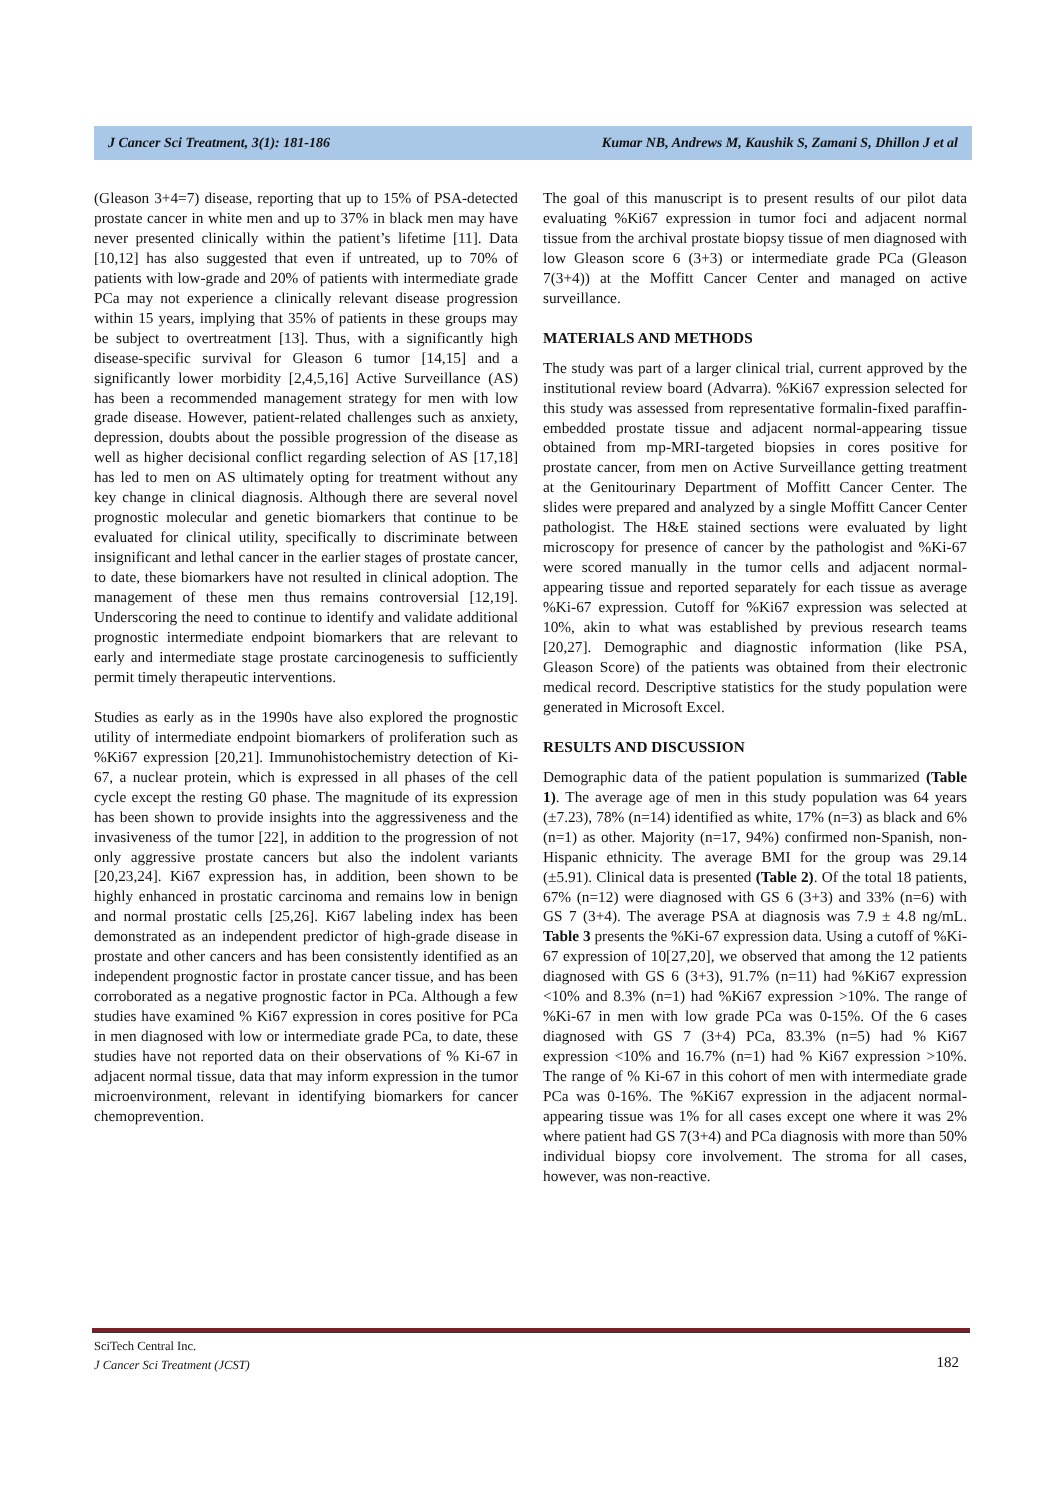J Cancer Sci Treatment, 3(1): 181-186 Kumar NB, Andrews M, Kaushik S, Zamani S, Dhillon J et al
(Gleason 3+4=7) disease, reporting that up to 15% of PSA-detected prostate cancer in white men and up to 37% in black men may have never presented clinically within the patient’s lifetime [11]. Data [10,12] has also suggested that even if untreated, up to 70% of patients with low-grade and 20% of patients with intermediate grade PCa may not experience a clinically relevant disease progression within 15 years, implying that 35% of patients in these groups may be subject to overtreatment [13]. Thus, with a significantly high disease-specific survival for Gleason 6 tumor [14,15] and a significantly lower morbidity [2,4,5,16] Active Surveillance (AS) has been a recommended management strategy for men with low grade disease. However, patient-related challenges such as anxiety, depression, doubts about the possible progression of the disease as well as higher decisional conflict regarding selection of AS [17,18] has led to men on AS ultimately opting for treatment without any key change in clinical diagnosis. Although there are several novel prognostic molecular and genetic biomarkers that continue to be evaluated for clinical utility, specifically to discriminate between insignificant and lethal cancer in the earlier stages of prostate cancer, to date, these biomarkers have not resulted in clinical adoption. The management of these men thus remains controversial [12,19]. Underscoring the need to continue to identify and validate additional prognostic intermediate endpoint biomarkers that are relevant to early and intermediate stage prostate carcinogenesis to sufficiently permit timely therapeutic interventions.
Studies as early as in the 1990s have also explored the prognostic utility of intermediate endpoint biomarkers of proliferation such as %Ki67 expression [20,21]. Immunohistochemistry detection of Ki-67, a nuclear protein, which is expressed in all phases of the cell cycle except the resting G0 phase. The magnitude of its expression has been shown to provide insights into the aggressiveness and the invasiveness of the tumor [22], in addition to the progression of not only aggressive prostate cancers but also the indolent variants [20,23,24]. Ki67 expression has, in addition, been shown to be highly enhanced in prostatic carcinoma and remains low in benign and normal prostatic cells [25,26]. Ki67 labeling index has been demonstrated as an independent predictor of high-grade disease in prostate and other cancers and has been consistently identified as an independent prognostic factor in prostate cancer tissue, and has been corroborated as a negative prognostic factor in PCa. Although a few studies have examined % Ki67 expression in cores positive for PCa in men diagnosed with low or intermediate grade PCa, to date, these studies have not reported data on their observations of % Ki-67 in adjacent normal tissue, data that may inform expression in the tumor microenvironment, relevant in identifying biomarkers for cancer chemoprevention.
The goal of this manuscript is to present results of our pilot data evaluating %Ki67 expression in tumor foci and adjacent normal tissue from the archival prostate biopsy tissue of men diagnosed with low Gleason score 6 (3+3) or intermediate grade PCa (Gleason 7(3+4)) at the Moffitt Cancer Center and managed on active surveillance.
MATERIALS AND METHODS
The study was part of a larger clinical trial, current approved by the institutional review board (Advarra). %Ki67 expression selected for this study was assessed from representative formalin-fixed paraffin-embedded prostate tissue and adjacent normal-appearing tissue obtained from mp-MRI-targeted biopsies in cores positive for prostate cancer, from men on Active Surveillance getting treatment at the Genitourinary Department of Moffitt Cancer Center. The slides were prepared and analyzed by a single Moffitt Cancer Center pathologist. The H&E stained sections were evaluated by light microscopy for presence of cancer by the pathologist and %Ki-67 were scored manually in the tumor cells and adjacent normal-appearing tissue and reported separately for each tissue as average %Ki-67 expression. Cutoff for %Ki67 expression was selected at 10%, akin to what was established by previous research teams [20,27]. Demographic and diagnostic information (like PSA, Gleason Score) of the patients was obtained from their electronic medical record. Descriptive statistics for the study population were generated in Microsoft Excel.
RESULTS AND DISCUSSION
Demographic data of the patient population is summarized (Table 1). The average age of men in this study population was 64 years (±7.23), 78% (n=14) identified as white, 17% (n=3) as black and 6% (n=1) as other. Majority (n=17, 94%) confirmed non-Spanish, non-Hispanic ethnicity. The average BMI for the group was 29.14 (±5.91). Clinical data is presented (Table 2). Of the total 18 patients, 67% (n=12) were diagnosed with GS 6 (3+3) and 33% (n=6) with GS 7 (3+4). The average PSA at diagnosis was 7.9 ± 4.8 ng/mL. Table 3 presents the %Ki-67 expression data. Using a cutoff of %Ki-67 expression of 10[27,20], we observed that among the 12 patients diagnosed with GS 6 (3+3), 91.7% (n=11) had %Ki67 expression <10% and 8.3% (n=1) had %Ki67 expression >10%. The range of %Ki-67 in men with low grade PCa was 0-15%. Of the 6 cases diagnosed with GS 7 (3+4) PCa, 83.3% (n=5) had % Ki67 expression <10% and 16.7% (n=1) had % Ki67 expression >10%. The range of % Ki-67 in this cohort of men with intermediate grade PCa was 0-16%. The %Ki67 expression in the adjacent normal-appearing tissue was 1% for all cases except one where it was 2% where patient had GS 7(3+4) and PCa diagnosis with more than 50% individual biopsy core involvement. The stroma for all cases, however, was non-reactive.
SciTech Central Inc.
J Cancer Sci Treatment (JCST)
182